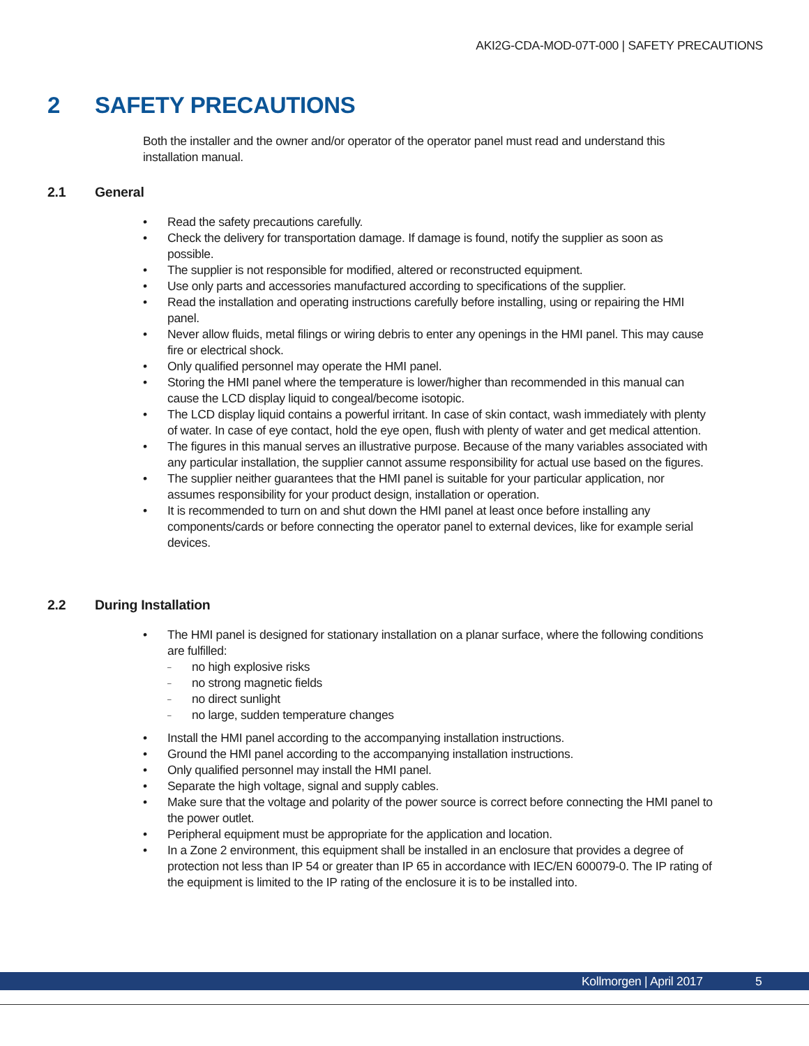AKI2G-CDA-MOD-07T-000 | SAFETY PRECAUTIONS
2 SAFETY PRECAUTIONS
Both the installer and the owner and/or operator of the operator panel must read and understand this installation manual.
2.1 General
• Read the safety precautions carefully.
• Check the delivery for transportation damage. If damage is found, notify the supplier as soon as possible.
• The supplier is not responsible for modified, altered or reconstructed equipment.
• Use only parts and accessories manufactured according to specifications of the supplier.
• Read the installation and operating instructions carefully before installing, using or repairing the HMI panel.
• Never allow fluids, metal filings or wiring debris to enter any openings in the HMI panel. This may cause fire or electrical shock.
• Only qualified personnel may operate the HMI panel.
• Storing the HMI panel where the temperature is lower/higher than recommended in this manual can cause the LCD display liquid to congeal/become isotopic.
• The LCD display liquid contains a powerful irritant. In case of skin contact, wash immediately with plenty of water. In case of eye contact, hold the eye open, flush with plenty of water and get medical attention.
• The figures in this manual serves an illustrative purpose. Because of the many variables associated with any particular installation, the supplier cannot assume responsibility for actual use based on the figures.
• The supplier neither guarantees that the HMI panel is suitable for your particular application, nor assumes responsibility for your product design, installation or operation.
• It is recommended to turn on and shut down the HMI panel at least once before installing any components/cards or before connecting the operator panel to external devices, like for example serial devices.
2.2 During Installation
• The HMI panel is designed for stationary installation on a planar surface, where the following conditions are fulfilled:
– no high explosive risks
– no strong magnetic fields
– no direct sunlight
– no large, sudden temperature changes
• Install the HMI panel according to the accompanying installation instructions.
• Ground the HMI panel according to the accompanying installation instructions.
• Only qualified personnel may install the HMI panel.
• Separate the high voltage, signal and supply cables.
• Make sure that the voltage and polarity of the power source is correct before connecting the HMI panel to the power outlet.
• Peripheral equipment must be appropriate for the application and location.
• In a Zone 2 environment, this equipment shall be installed in an enclosure that provides a degree of protection not less than IP 54 or greater than IP 65 in accordance with IEC/EN 600079-0. The IP rating of the equipment is limited to the IP rating of the enclosure it is to be installed into.
Kollmorgen | April 2017 5